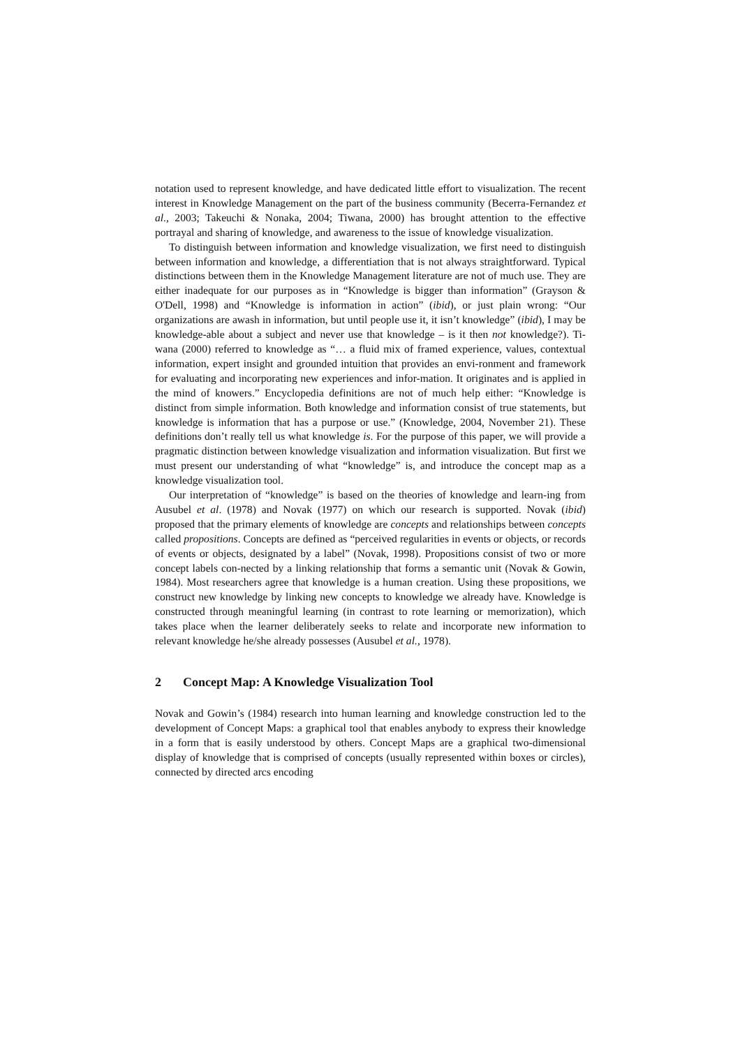notation used to represent knowledge, and have dedicated little effort to visualization. The recent interest in Knowledge Management on the part of the business community (Becerra-Fernandez et al., 2003; Takeuchi & Nonaka, 2004; Tiwana, 2000) has brought attention to the effective portrayal and sharing of knowledge, and awareness to the issue of knowledge visualization.
To distinguish between information and knowledge visualization, we first need to distinguish between information and knowledge, a differentiation that is not always straightforward. Typical distinctions between them in the Knowledge Management literature are not of much use. They are either inadequate for our purposes as in “Knowledge is bigger than information” (Grayson & O'Dell, 1998) and “Knowledge is information in action” (ibid), or just plain wrong: “Our organizations are awash in information, but until people use it, it isn’t knowledge” (ibid), I may be knowledge-able about a subject and never use that knowledge – is it then not knowledge?). Ti-wana (2000) referred to knowledge as “… a fluid mix of framed experience, values, contextual information, expert insight and grounded intuition that provides an envi-ronment and framework for evaluating and incorporating new experiences and infor-mation. It originates and is applied in the mind of knowers.” Encyclopedia definitions are not of much help either: “Knowledge is distinct from simple information. Both knowledge and information consist of true statements, but knowledge is information that has a purpose or use.” (Knowledge, 2004, November 21). These definitions don’t really tell us what knowledge is. For the purpose of this paper, we will provide a pragmatic distinction between knowledge visualization and information visualization. But first we must present our understanding of what “knowledge” is, and introduce the concept map as a knowledge visualization tool.
Our interpretation of “knowledge” is based on the theories of knowledge and learn-ing from Ausubel et al. (1978) and Novak (1977) on which our research is supported. Novak (ibid) proposed that the primary elements of knowledge are concepts and relationships between concepts called propositions. Concepts are defined as “perceived regularities in events or objects, or records of events or objects, designated by a label” (Novak, 1998). Propositions consist of two or more concept labels con-nected by a linking relationship that forms a semantic unit (Novak & Gowin, 1984). Most researchers agree that knowledge is a human creation. Using these propositions, we construct new knowledge by linking new concepts to knowledge we already have. Knowledge is constructed through meaningful learning (in contrast to rote learning or memorization), which takes place when the learner deliberately seeks to relate and incorporate new information to relevant knowledge he/she already possesses (Ausubel et al., 1978).
2 Concept Map: A Knowledge Visualization Tool
Novak and Gowin’s (1984) research into human learning and knowledge construction led to the development of Concept Maps: a graphical tool that enables anybody to express their knowledge in a form that is easily understood by others. Concept Maps are a graphical two-dimensional display of knowledge that is comprised of concepts (usually represented within boxes or circles), connected by directed arcs encoding